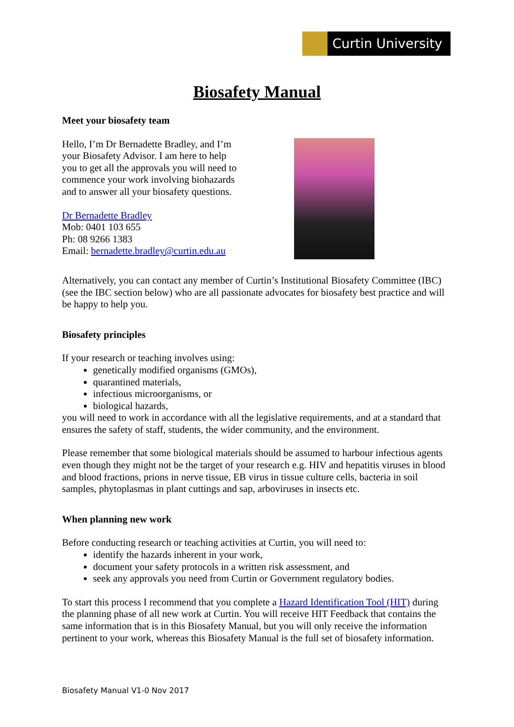Curtin University
Biosafety Manual
Meet your biosafety team
Hello, I’m Dr Bernadette Bradley, and I’m
your Biosafety Advisor. I am here to help
you to get all the approvals you will need to
commence your work involving biohazards
and to answer all your biosafety questions.
Dr Bernadette Bradley
Mob: 0401 103 655
Ph: 08 9266 1383
Email: bernadette.bradley@curtin.edu.au
Alternatively, you can contact any member of Curtin’s Institutional Biosafety Committee (IBC) (see the IBC section below) who are all passionate advocates for biosafety best practice and will be happy to help you.
Biosafety principles
If your research or teaching involves using:
genetically modified organisms (GMOs),
quarantined materials,
infectious microorganisms, or
biological hazards,
you will need to work in accordance with all the legislative requirements, and at a standard that ensures the safety of staff, students, the wider community, and the environment.
Please remember that some biological materials should be assumed to harbour infectious agents even though they might not be the target of your research e.g. HIV and hepatitis viruses in blood and blood fractions, prions in nerve tissue, EB virus in tissue culture cells, bacteria in soil samples, phytoplasmas in plant cuttings and sap, arboviruses in insects etc.
When planning new work
Before conducting research or teaching activities at Curtin, you will need to:
identify the hazards inherent in your work,
document your safety protocols in a written risk assessment, and
seek any approvals you need from Curtin or Government regulatory bodies.
To start this process I recommend that you complete a Hazard Identification Tool (HIT) during the planning phase of all new work at Curtin. You will receive HIT Feedback that contains the same information that is in this Biosafety Manual, but you will only receive the information pertinent to your work, whereas this Biosafety Manual is the full set of biosafety information.
Biosafety Manual V1-0 Nov 2017